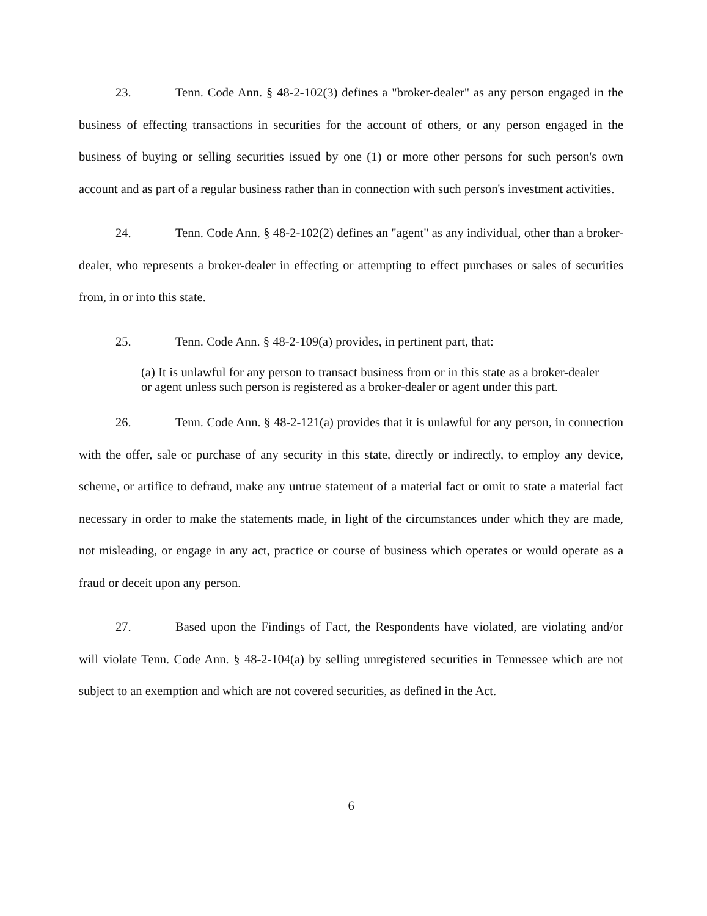23. Tenn. Code Ann. § 48-2-102(3) defines a "broker-dealer" as any person engaged in the business of effecting transactions in securities for the account of others, or any person engaged in the business of buying or selling securities issued by one (1) or more other persons for such person's own account and as part of a regular business rather than in connection with such person's investment activities.
24. Tenn. Code Ann. § 48-2-102(2) defines an "agent" as any individual, other than a broker-dealer, who represents a broker-dealer in effecting or attempting to effect purchases or sales of securities from, in or into this state.
25. Tenn. Code Ann. § 48-2-109(a) provides, in pertinent part, that:
(a) It is unlawful for any person to transact business from or in this state as a broker-dealer or agent unless such person is registered as a broker-dealer or agent under this part.
26. Tenn. Code Ann. § 48-2-121(a) provides that it is unlawful for any person, in connection with the offer, sale or purchase of any security in this state, directly or indirectly, to employ any device, scheme, or artifice to defraud, make any untrue statement of a material fact or omit to state a material fact necessary in order to make the statements made, in light of the circumstances under which they are made, not misleading, or engage in any act, practice or course of business which operates or would operate as a fraud or deceit upon any person.
27. Based upon the Findings of Fact, the Respondents have violated, are violating and/or will violate Tenn. Code Ann. § 48-2-104(a) by selling unregistered securities in Tennessee which are not subject to an exemption and which are not covered securities, as defined in the Act.
6